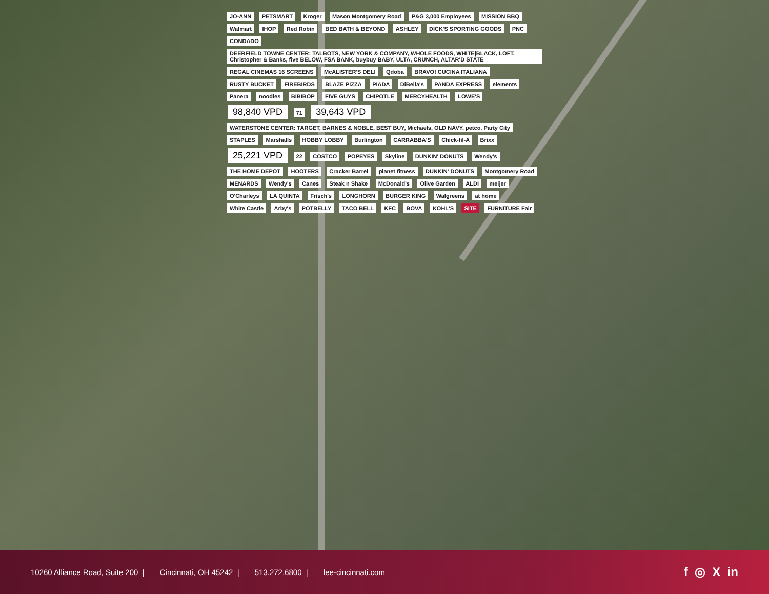JO-ANN PETSMART Kroger Mason Montgomery Road P&G 3,000 Employees MISSION BBQ Walmart IHOP Red Robin BED BATH & BEYOND ASHLEY DICK'S SPORTING GOODS PNC CONDADO DEERFIELD TOWNE CENTER: TALBOTS, NEW YORK & COMPANY, WHOLE FOODS, WHITE|BLACK, LOFT, Christopher & Banks, five BELOW, FSA BANK, buybuy BABY, ULTA, CRUNCH, ALTAR'D STATE REGAL CINEMAS 16 SCREENS McALISTER'S DELI Qdoba BRAVO! CUCINA ITALIANA RUSTY BUCKET FIREBIRDS BLAZE PIZZA PIADA DiBella's PANDA EXPRESS elements Panera noodles BIBIBOP FIVE GUYS CHIPOTLE MERCYHEALTH LOWE'S 98,840 VPD 71 39,643 VPD WATERSTONE CENTER: TARGET, BARNES & NOBLE, BEST BUY, Michaels, OLD NAVY, petco, Party City STAPLES Marshalls HOBBY LOBBY Burlington CARRABBA'S Chick-fil-A Brixx 25,221 VPD 22 COSTCO POPEYES Skyline DUNKIN' DONUTS Wendy's THE HOME DEPOT HOOTERS Cracker Barrel planet fitness DUNKIN' DONUTS Montgomery Road MENARDS Wendy's Canes Steak n Shake McDonald's Olive Garden ALDI meijer O'Charleys LA QUINTA Frisch's LONGHORN BURGER KING Walgreens at home White Castle Arby's POTBELLY TACO BELL KFC BOVA KOHL'S SITE FURNITURE Fair
10260 Alliance Road, Suite 200 | Cincinnati, OH 45242 | 513.272.6800 | lee-cincinnati.com
f ◎ X in